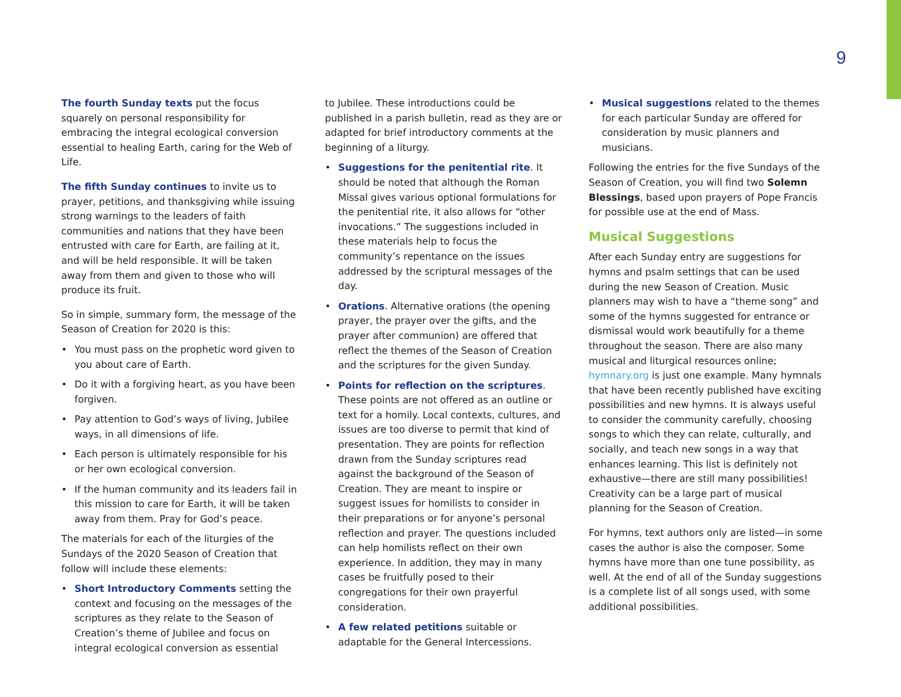9
The fourth Sunday texts put the focus squarely on personal responsibility for embracing the integral ecological conversion essential to healing Earth, caring for the Web of Life.
The fifth Sunday continues to invite us to prayer, petitions, and thanksgiving while issuing strong warnings to the leaders of faith communities and nations that they have been entrusted with care for Earth, are failing at it, and will be held responsible. It will be taken away from them and given to those who will produce its fruit.
So in simple, summary form, the message of the Season of Creation for 2020 is this:
• You must pass on the prophetic word given to you about care of Earth.
• Do it with a forgiving heart, as you have been forgiven.
• Pay attention to God’s ways of living, Jubilee ways, in all dimensions of life.
• Each person is ultimately responsible for his or her own ecological conversion.
• If the human community and its leaders fail in this mission to care for Earth, it will be taken away from them. Pray for God’s peace.
The materials for each of the liturgies of the Sundays of the 2020 Season of Creation that follow will include these elements:
• Short Introductory Comments setting the context and focusing on the messages of the scriptures as they relate to the Season of Creation’s theme of Jubilee and focus on integral ecological conversion as essential
to Jubilee. These introductions could be published in a parish bulletin, read as they are or adapted for brief introductory comments at the beginning of a liturgy.
• Suggestions for the penitential rite. It should be noted that although the Roman Missal gives various optional formulations for the penitential rite, it also allows for “other invocations.” The suggestions included in these materials help to focus the community’s repentance on the issues addressed by the scriptural messages of the day.
• Orations. Alternative orations (the opening prayer, the prayer over the gifts, and the prayer after communion) are offered that reflect the themes of the Season of Creation and the scriptures for the given Sunday.
• Points for reflection on the scriptures. These points are not offered as an outline or text for a homily. Local contexts, cultures, and issues are too diverse to permit that kind of presentation. They are points for reflection drawn from the Sunday scriptures read against the background of the Season of Creation. They are meant to inspire or suggest issues for homilists to consider in their preparations or for anyone’s personal reflection and prayer. The questions included can help homilists reflect on their own experience. In addition, they may in many cases be fruitfully posed to their congregations for their own prayerful consideration.
• A few related petitions suitable or adaptable for the General Intercessions.
• Musical suggestions related to the themes for each particular Sunday are offered for consideration by music planners and musicians.
Following the entries for the five Sundays of the Season of Creation, you will find two Solemn Blessings, based upon prayers of Pope Francis for possible use at the end of Mass.
Musical Suggestions
After each Sunday entry are suggestions for hymns and psalm settings that can be used during the new Season of Creation. Music planners may wish to have a “theme song” and some of the hymns suggested for entrance or dismissal would work beautifully for a theme throughout the season. There are also many musical and liturgical resources online; hymnary.org is just one example. Many hymnals that have been recently published have exciting possibilities and new hymns. It is always useful to consider the community carefully, choosing songs to which they can relate, culturally, and socially, and teach new songs in a way that enhances learning. This list is definitely not exhaustive—there are still many possibilities! Creativity can be a large part of musical planning for the Season of Creation.
For hymns, text authors only are listed—in some cases the author is also the composer. Some hymns have more than one tune possibility, as well. At the end of all of the Sunday suggestions is a complete list of all songs used, with some additional possibilities.